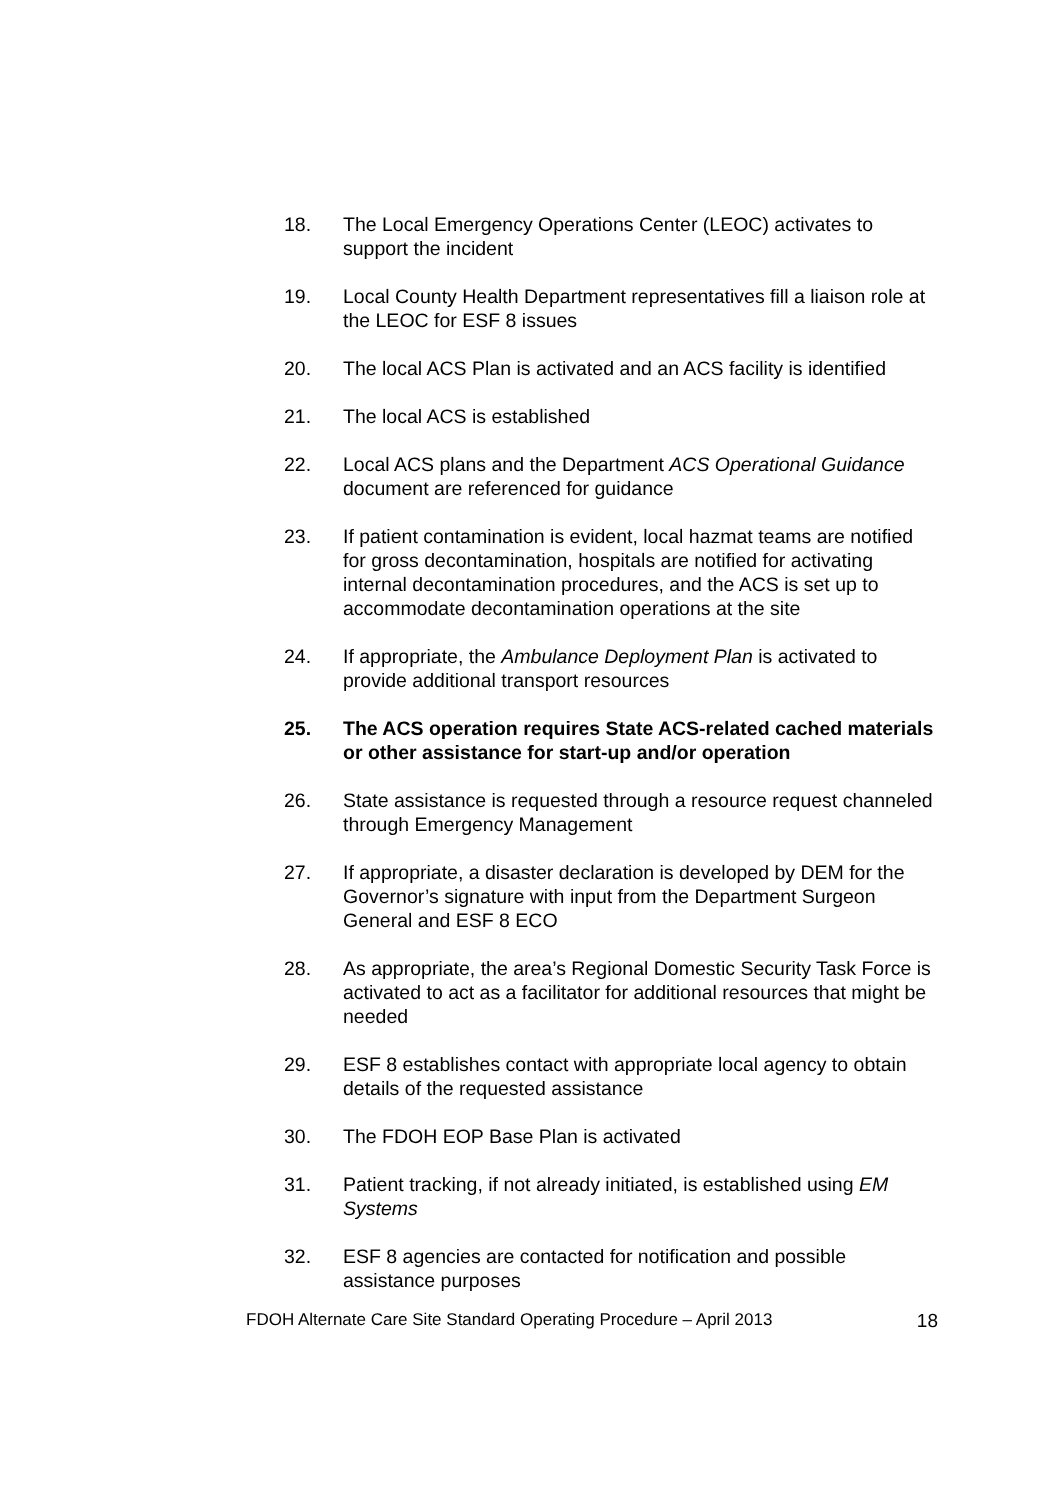18. The Local Emergency Operations Center (LEOC) activates to support the incident
19. Local County Health Department representatives fill a liaison role at the LEOC for ESF 8 issues
20. The local ACS Plan is activated and an ACS facility is identified
21. The local ACS is established
22. Local ACS plans and the Department ACS Operational Guidance document are referenced for guidance
23. If patient contamination is evident, local hazmat teams are notified for gross decontamination, hospitals are notified for activating internal decontamination procedures, and the ACS is set up to accommodate decontamination operations at the site
24. If appropriate, the Ambulance Deployment Plan is activated to provide additional transport resources
25. The ACS operation requires State ACS-related cached materials or other assistance for start-up and/or operation
26. State assistance is requested through a resource request channeled through Emergency Management
27. If appropriate, a disaster declaration is developed by DEM for the Governor’s signature with input from the Department Surgeon General and ESF 8 ECO
28. As appropriate, the area’s Regional Domestic Security Task Force is activated to act as a facilitator for additional resources that might be needed
29. ESF 8 establishes contact with appropriate local agency to obtain details of the requested assistance
30. The FDOH EOP Base Plan is activated
31. Patient tracking, if not already initiated, is established using EM Systems
32. ESF 8 agencies are contacted for notification and possible assistance purposes
FDOH Alternate Care Site Standard Operating Procedure – April 2013 18